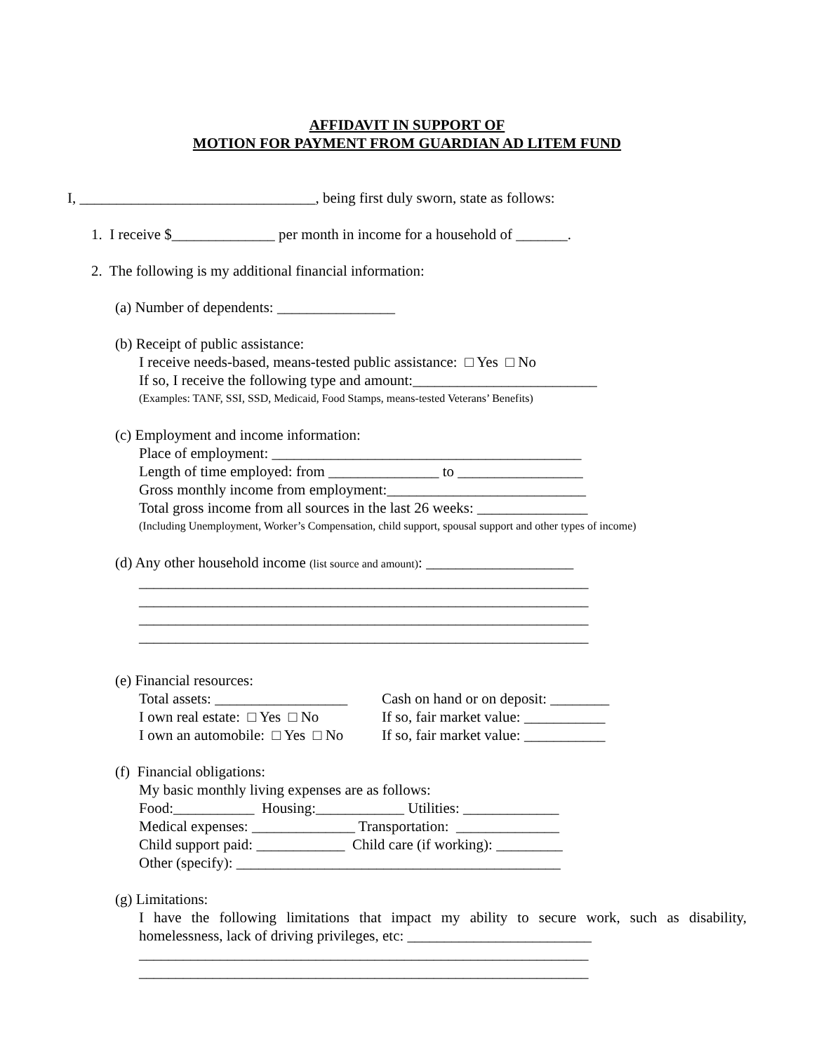AFFIDAVIT IN SUPPORT OF
MOTION FOR PAYMENT FROM GUARDIAN AD LITEM FUND
I, ________________________________, being first duly sworn, state as follows:
1. I receive $______________ per month in income for a household of _______.
2. The following is my additional financial information:
(a) Number of dependents: ________________
(b) Receipt of public assistance:
I receive needs-based, means-tested public assistance: □ Yes □ No
If so, I receive the following type and amount:_________________________
(Examples: TANF, SSI, SSD, Medicaid, Food Stamps, means-tested Veterans’ Benefits)
(c) Employment and income information:
Place of employment: __________________________________________
Length of time employed: from _______________ to _________________
Gross monthly income from employment:___________________________
Total gross income from all sources in the last 26 weeks: _______________
(Including Unemployment, Worker’s Compensation, child support, spousal support and other types of income)
(d) Any other household income (list source and amount): ____________________
_____________________________________________________________
_____________________________________________________________
_____________________________________________________________
_____________________________________________________________
(e) Financial resources:
Total assets: __________________ Cash on hand or on deposit: ________ I own real estate: □ Yes □ No If so, fair market value: ___________ I own an automobile: □ Yes □ No If so, fair market value: ___________
(f) Financial obligations:
My basic monthly living expenses are as follows:
Food:___________ Housing:____________ Utilities: _____________
Medical expenses: ______________ Transportation: ______________
Child support paid: ____________ Child care (if working): _________
Other (specify): ____________________________________________
(g) Limitations:
I have the following limitations that impact my ability to secure work, such as disability, homelessness, lack of driving privileges, etc: _________________________
_____________________________________________________________
_____________________________________________________________